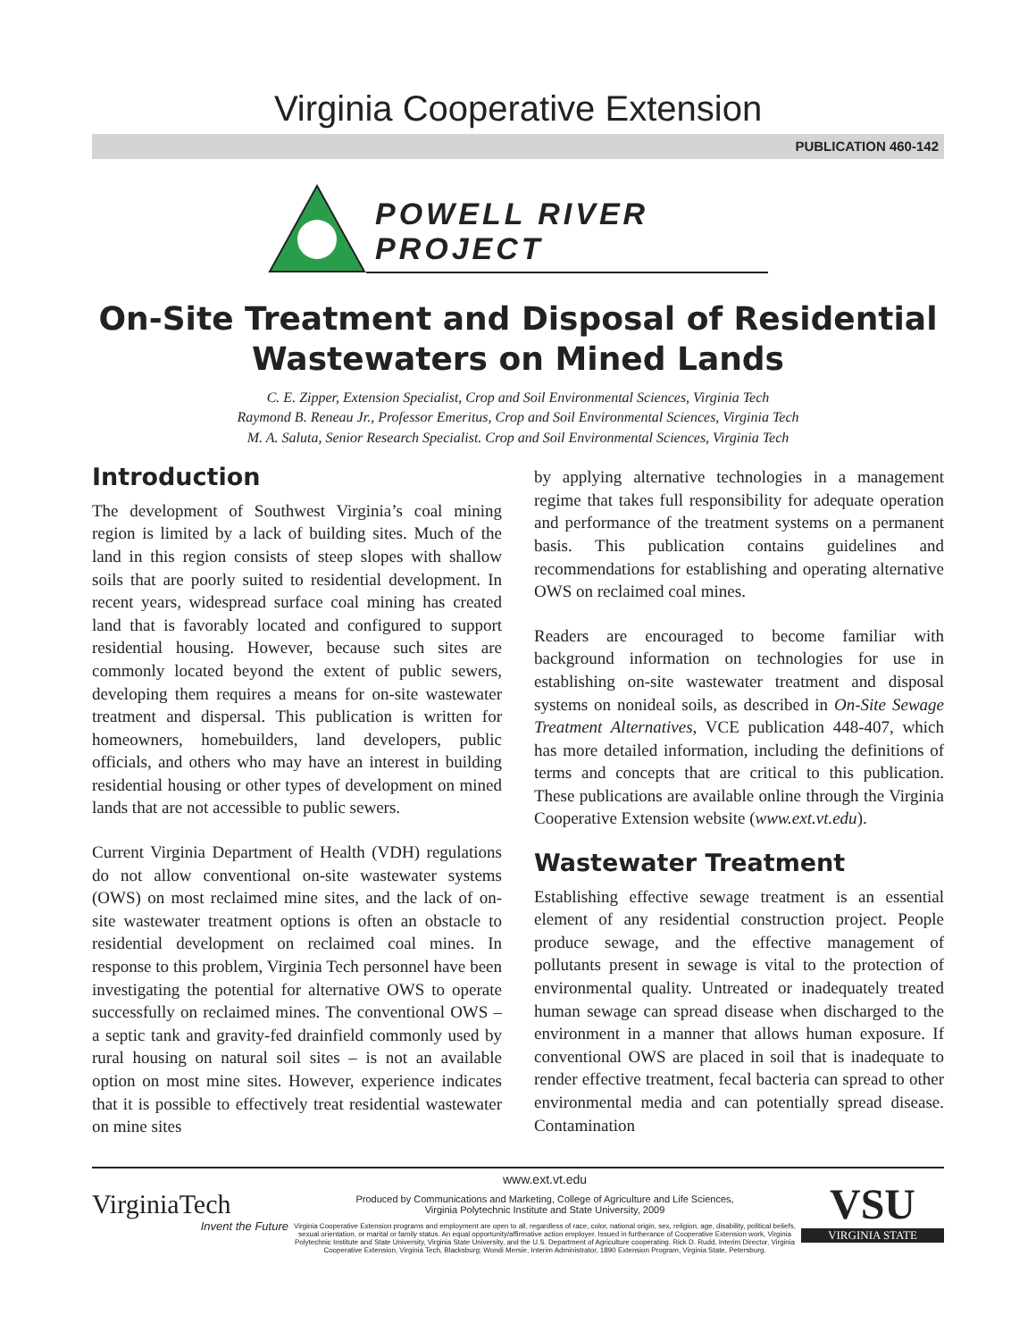Virginia Cooperative Extension
PUBLICATION 460-142
POWELL RIVER PROJECT
On-Site Treatment and Disposal of Residential
Wastewaters on Mined Lands
C. E. Zipper, Extension Specialist, Crop and Soil Environmental Sciences, Virginia Tech
Raymond B. Reneau Jr., Professor Emeritus, Crop and Soil Environmental Sciences, Virginia Tech
M. A. Saluta, Senior Research Specialist. Crop and Soil Environmental Sciences, Virginia Tech
Introduction
The development of Southwest Virginia’s coal mining region is limited by a lack of building sites. Much of the land in this region consists of steep slopes with shallow soils that are poorly suited to residential development. In recent years, widespread surface coal mining has created land that is favorably located and configured to support residential housing. However, because such sites are commonly located beyond the extent of public sewers, developing them requires a means for on-site wastewater treatment and dispersal. This publication is written for homeowners, homebuilders, land developers, public officials, and others who may have an interest in building residential housing or other types of development on mined lands that are not accessible to public sewers.
Current Virginia Department of Health (VDH) regulations do not allow conventional on-site wastewater systems (OWS) on most reclaimed mine sites, and the lack of on-site wastewater treatment options is often an obstacle to residential development on reclaimed coal mines. In response to this problem, Virginia Tech personnel have been investigating the potential for alternative OWS to operate successfully on reclaimed mines. The conventional OWS – a septic tank and gravity-fed drainfield commonly used by rural housing on natural soil sites – is not an available option on most mine sites. However, experience indicates that it is possible to effectively treat residential wastewater on mine sites
by applying alternative technologies in a management regime that takes full responsibility for adequate operation and performance of the treatment systems on a permanent basis. This publication contains guidelines and recommendations for establishing and operating alternative OWS on reclaimed coal mines.
Readers are encouraged to become familiar with background information on technologies for use in establishing on-site wastewater treatment and disposal systems on nonideal soils, as described in On-Site Sewage Treatment Alternatives, VCE publication 448-407, which has more detailed information, including the definitions of terms and concepts that are critical to this publication. These publications are available online through the Virginia Cooperative Extension website (www.ext.vt.edu).
Wastewater Treatment
Establishing effective sewage treatment is an essential element of any residential construction project. People produce sewage, and the effective management of pollutants present in sewage is vital to the protection of environmental quality. Untreated or inadequately treated human sewage can spread disease when discharged to the environment in a manner that allows human exposure. If conventional OWS are placed in soil that is inadequate to render effective treatment, fecal bacteria can spread to other environmental media and can potentially spread disease. Contamination
VirginiaTech
Invent the Future
www.ext.vt.edu
Produced by Communications and Marketing, College of Agriculture and Life Sciences,
Virginia Polytechnic Institute and State University, 2009
Virginia Cooperative Extension programs and employment are open to all, regardless of race, color, national origin, sex, religion, age, disability, political beliefs, sexual orientation, or marital or family status. An equal opportunity/affirmative action employer. Issued in furtherance of Cooperative Extension work, Virginia Polytechnic Institute and State University, Virginia State University, and the U.S. Department of Agriculture cooperating. Rick D. Rudd, Interim Director, Virginia Cooperative Extension, Virginia Tech, Blacksburg; Wondi Mersie, Interim Administrator, 1890 Extension Program, Virginia State, Petersburg.
VSU
VIRGINIA STATE